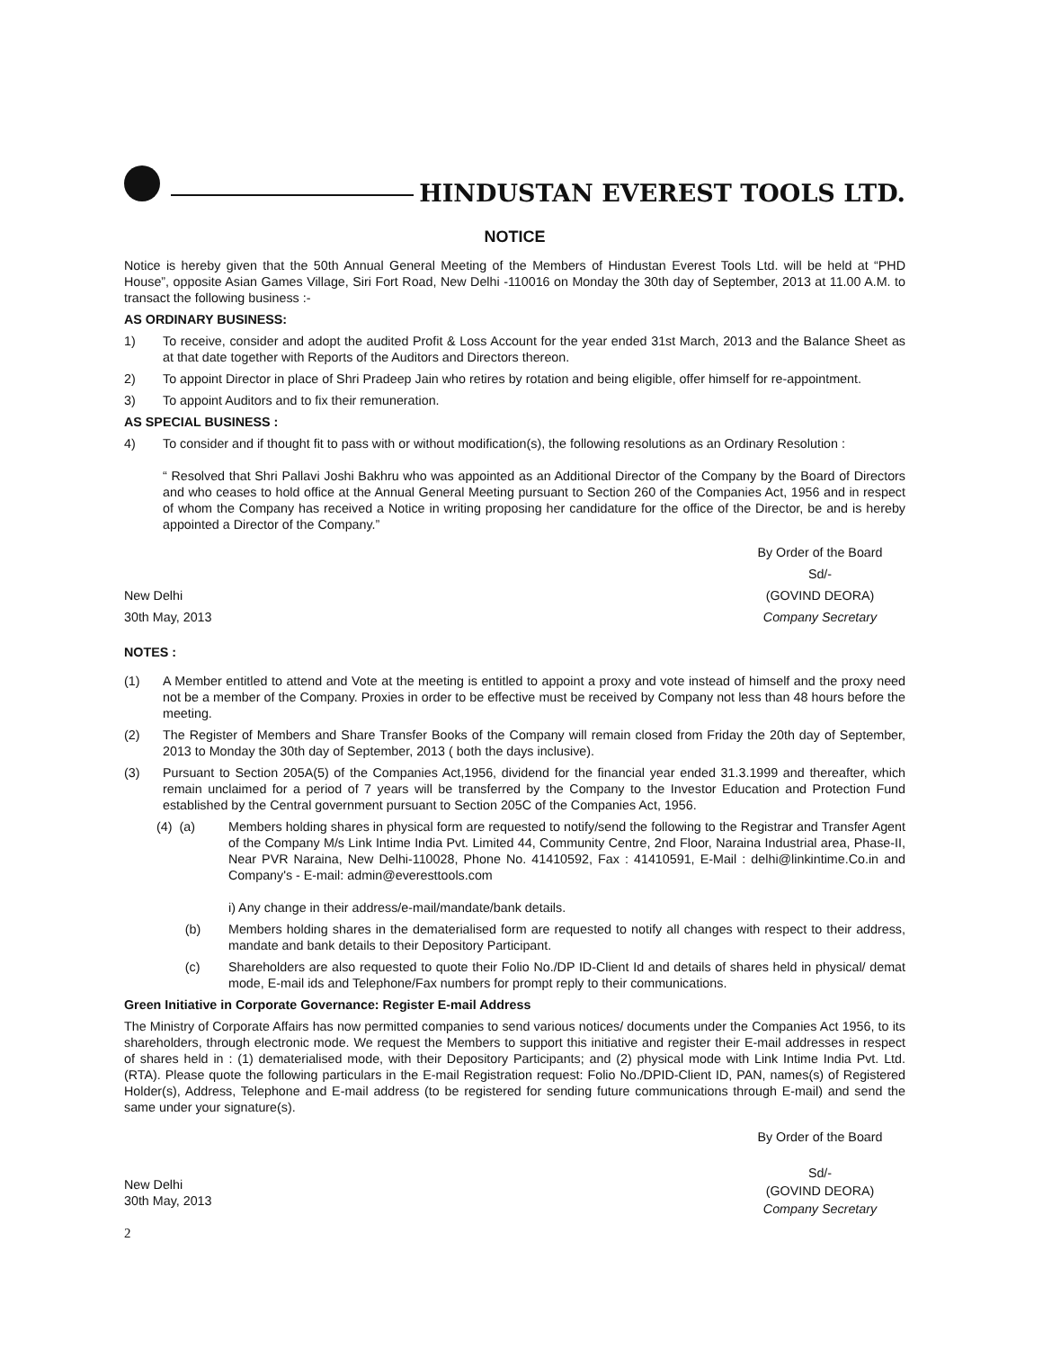HINDUSTAN EVEREST TOOLS LTD.
NOTICE
Notice is hereby given that the 50th Annual General Meeting of the Members of Hindustan Everest Tools Ltd. will be held at “PHD House”, opposite Asian Games Village, Siri Fort Road, New Delhi -110016 on Monday the 30th day of September, 2013 at 11.00 A.M. to transact the following business :-
AS ORDINARY BUSINESS:
1) To receive, consider and adopt the audited Profit & Loss Account for the year ended 31st March, 2013 and the Balance Sheet as at that date together with Reports of the Auditors and Directors thereon.
2) To appoint Director in place of Shri Pradeep Jain who retires by rotation and being eligible, offer himself for re-appointment.
3) To appoint Auditors and to fix their remuneration.
AS SPECIAL BUSINESS :
4) To consider and if thought fit to pass with or without modification(s), the following resolutions as an Ordinary Resolution :
“ Resolved that Shri Pallavi Joshi Bakhru who was appointed as an Additional Director of the Company by the Board of Directors and who ceases to hold office at the Annual General Meeting pursuant to Section 260 of the Companies Act, 1956 and in respect of whom the Company has received a Notice in writing proposing her candidature for the office of the Director, be and is hereby appointed a Director of the Company.”
New Delhi
30th May, 2013
By Order of the Board
Sd/-
(GOVIND DEORA)
Company Secretary
NOTES :
(1) A Member entitled to attend and Vote at the meeting is entitled to appoint a proxy and vote instead of himself and the proxy need not be a member of the Company. Proxies in order to be effective must be received by Company not less than 48 hours before the meeting.
(2) The Register of Members and Share Transfer Books of the Company will remain closed from Friday the 20th day of September, 2013 to Monday the 30th day of September, 2013 ( both the days inclusive).
(3) Pursuant to Section 205A(5) of the Companies Act,1956, dividend for the financial year ended 31.3.1999 and thereafter, which remain unclaimed for a period of 7 years will be transferred by the Company to the Investor Education and Protection Fund established by the Central government pursuant to Section 205C of the Companies Act, 1956.
(4) (a) Members holding shares in physical form are requested to notify/send the following to the Registrar and Transfer Agent of the Company M/s Link Intime India Pvt. Limited 44, Community Centre, 2nd Floor, Naraina Industrial area, Phase-II, Near PVR Naraina, New Delhi-110028, Phone No. 41410592, Fax : 41410591, E-Mail : delhi@linkintime.Co.in and Company's - E-mail: admin@everesttools.com
i) Any change in their address/e-mail/mandate/bank details.
(b) Members holding shares in the dematerialised form are requested to notify all changes with respect to their address, mandate and bank details to their Depository Participant.
(c) Shareholders are also requested to quote their Folio No./DP ID-Client Id and details of shares held in physical/ demat mode, E-mail ids and Telephone/Fax numbers for prompt reply to their communications.
Green Initiative in Corporate Governance: Register E-mail Address
The Ministry of Corporate Affairs has now permitted companies to send various notices/ documents under the Companies Act 1956, to its shareholders, through electronic mode. We request the Members to support this initiative and register their E-mail addresses in respect of shares held in : (1) dematerialised mode, with their Depository Participants; and (2) physical mode with Link Intime India Pvt. Ltd. (RTA). Please quote the following particulars in the E-mail Registration request: Folio No./DPID-Client ID, PAN, names(s) of Registered Holder(s), Address, Telephone and E-mail address (to be registered for sending future communications through E-mail) and send the same under your signature(s).
New Delhi
30th May, 2013
By Order of the Board
Sd/-
(GOVIND DEORA)
Company Secretary
2